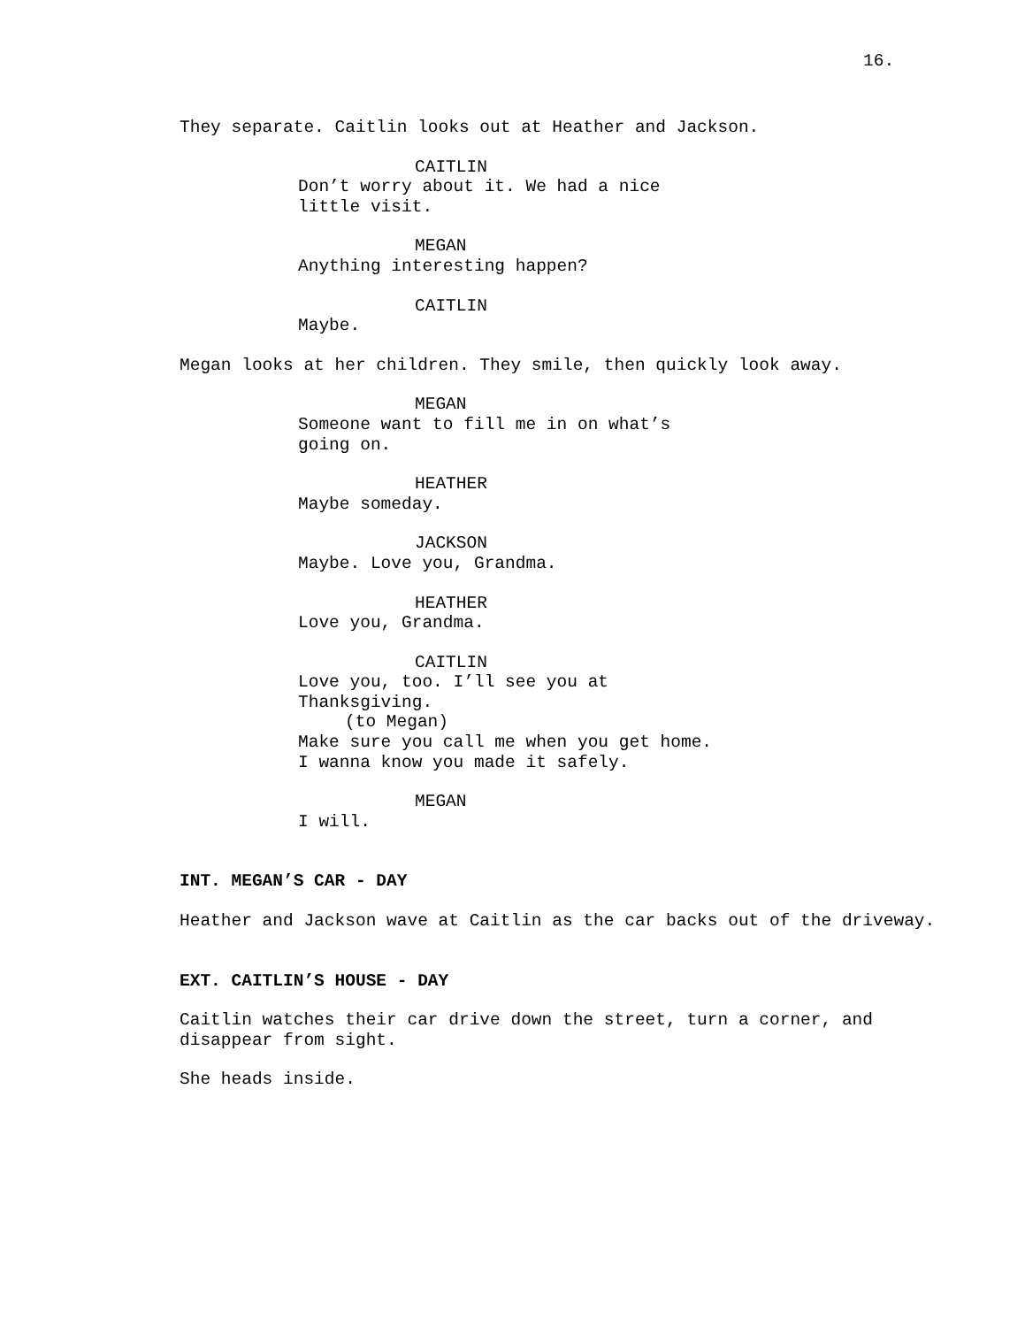16.
They separate. Caitlin looks out at Heather and Jackson.
CAITLIN
Don’t worry about it. We had a nice little visit.
MEGAN
Anything interesting happen?
CAITLIN
Maybe.
Megan looks at her children. They smile, then quickly look away.
MEGAN
Someone want to fill me in on what’s going on.
HEATHER
Maybe someday.
JACKSON
Maybe. Love you, Grandma.
HEATHER
Love you, Grandma.
CAITLIN
Love you, too. I’ll see you at Thanksgiving.
(to Megan)
Make sure you call me when you get home. I wanna know you made it safely.
MEGAN
I will.
INT. MEGAN’S CAR - DAY
Heather and Jackson wave at Caitlin as the car backs out of the driveway.
EXT. CAITLIN’S HOUSE - DAY
Caitlin watches their car drive down the street, turn a corner, and disappear from sight.
She heads inside.